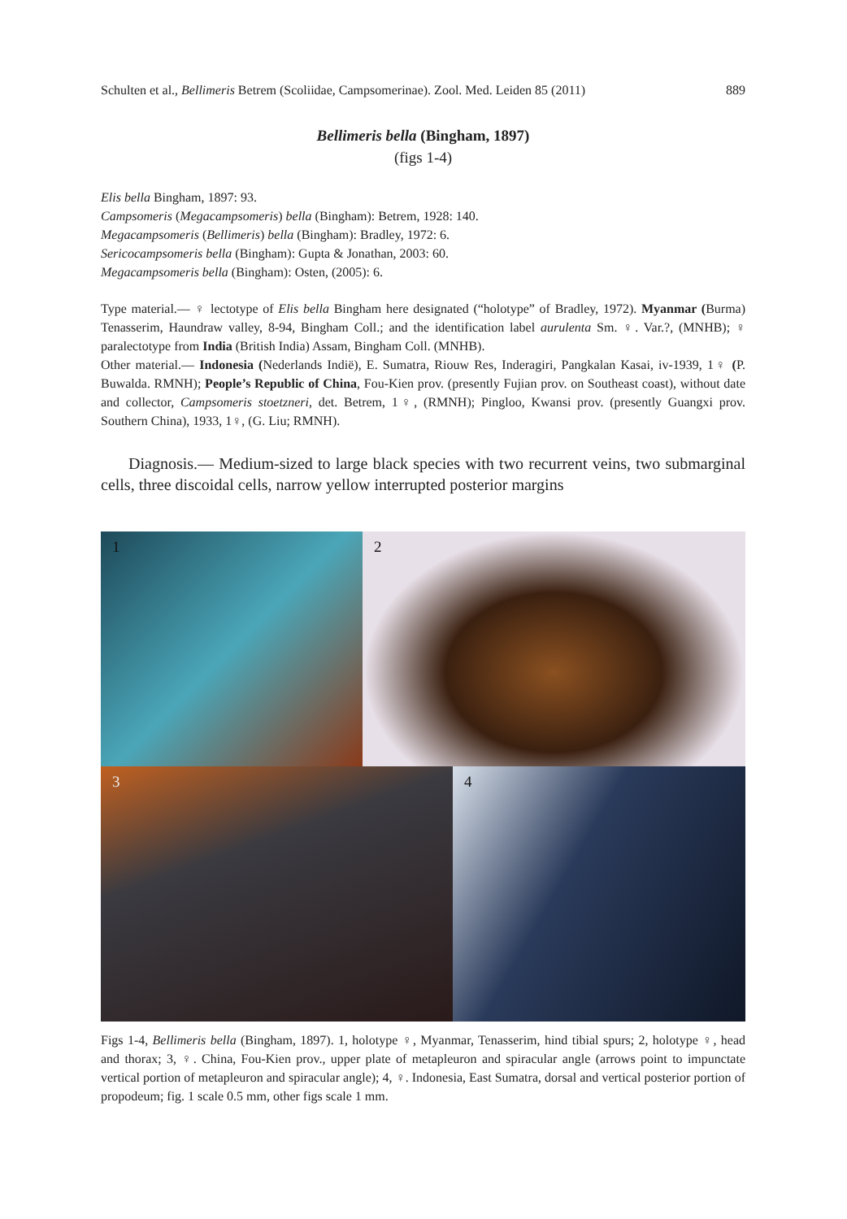Schulten et al., Bellimeris Betrem (Scoliidae, Campsomerinae). Zool. Med. Leiden 85 (2011) 889
Bellimeris bella (Bingham, 1897)
(figs 1-4)
Elis bella Bingham, 1897: 93.
Campsomeris (Megacampsomeris) bella (Bingham): Betrem, 1928: 140.
Megacampsomeris (Bellimeris) bella (Bingham): Bradley, 1972: 6.
Sericocampsomeris bella (Bingham): Gupta & Jonathan, 2003: 60.
Megacampsomeris bella (Bingham): Osten, (2005): 6.
Type material.— ♀ lectotype of Elis bella Bingham here designated (“holotype” of Bradley, 1972). Myanmar (Burma) Tenasserim, Haundraw valley, 8-94, Bingham Coll.; and the identification label aurulenta Sm. ♀. Var.?, (MNHB); ♀ paralectotype from India (British India) Assam, Bingham Coll. (MNHB).
Other material.— Indonesia (Nederlands Indië), E. Sumatra, Riouw Res, Inderagiri, Pangkalan Kasai, iv-1939, 1♀ (P. Buwalda. RMNH); People’s Republic of China, Fou-Kien prov. (presently Fujian prov. on Southeast coast), without date and collector, Campsomeris stoetzneri, det. Betrem, 1♀, (RMNH); Pingloo, Kwansi prov. (presently Guangxi prov. Southern China), 1933, 1♀, (G. Liu; RMNH).
Diagnosis.— Medium-sized to large black species with two recurrent veins, two submarginal cells, three discoidal cells, narrow yellow interrupted posterior margins
1 2
3 4
Figs 1-4, Bellimeris bella (Bingham, 1897). 1, holotype ♀, Myanmar, Tenasserim, hind tibial spurs; 2, holotype ♀, head and thorax; 3, ♀. China, Fou-Kien prov., upper plate of metapleuron and spiracular angle (arrows point to impunctate vertical portion of metapleuron and spiracular angle); 4, ♀. Indonesia, East Sumatra, dorsal and vertical posterior portion of propodeum; fig. 1 scale 0.5 mm, other figs scale 1 mm.